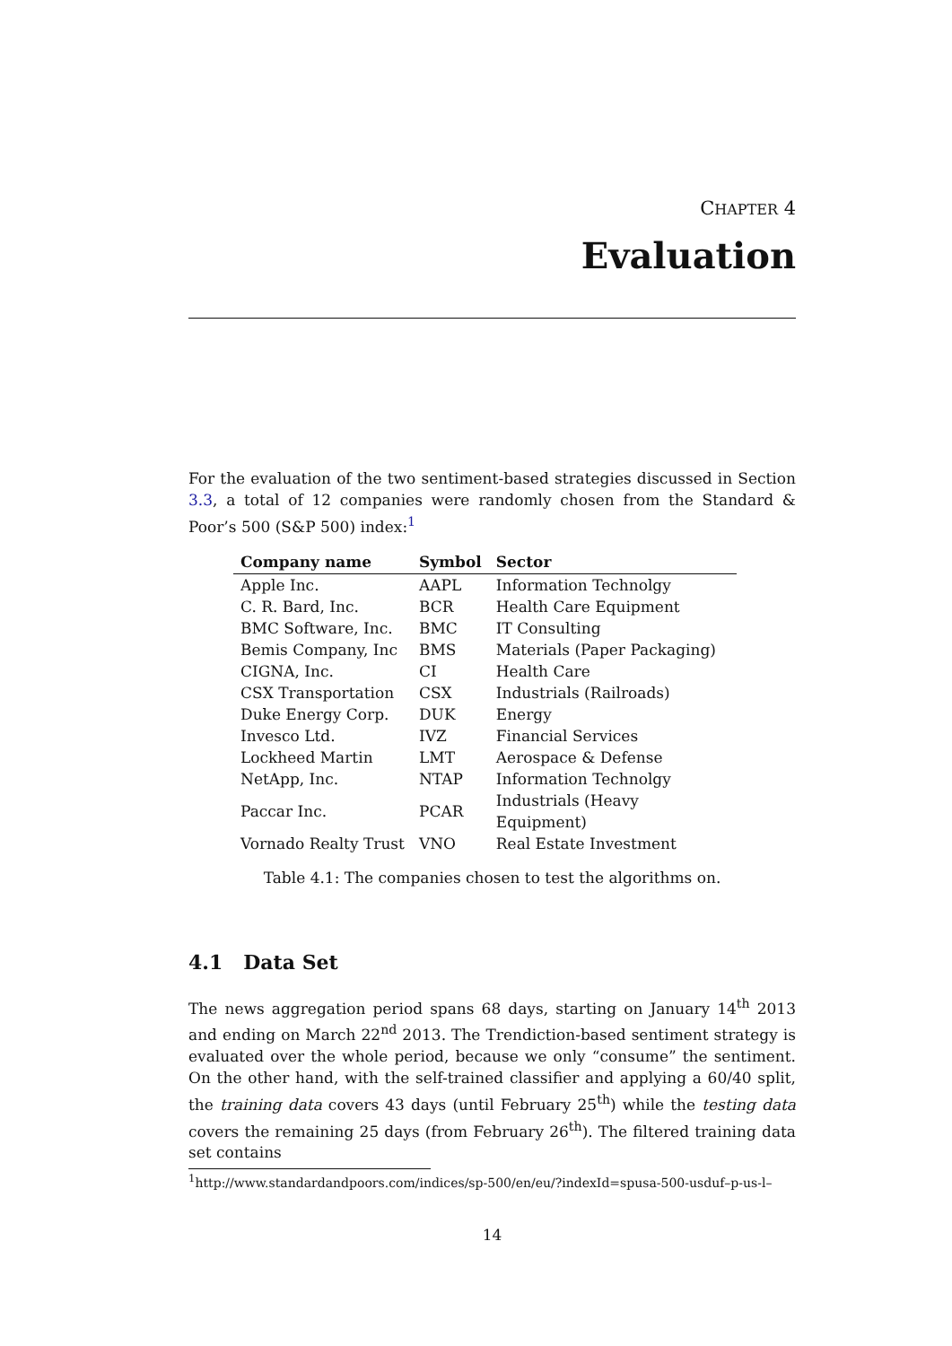CHAPTER 4
Evaluation
For the evaluation of the two sentiment-based strategies discussed in Section 3.3, a total of 12 companies were randomly chosen from the Standard & Poor’s 500 (S&P 500) index:<sup>1</sup>
| Company name | Symbol | Sector |
| --- | --- | --- |
| Apple Inc. | AAPL | Information Technolgy |
| C. R. Bard, Inc. | BCR | Health Care Equipment |
| BMC Software, Inc. | BMC | IT Consulting |
| Bemis Company, Inc | BMS | Materials (Paper Packaging) |
| CIGNA, Inc. | CI | Health Care |
| CSX Transportation | CSX | Industrials (Railroads) |
| Duke Energy Corp. | DUK | Energy |
| Invesco Ltd. | IVZ | Financial Services |
| Lockheed Martin | LMT | Aerospace & Defense |
| NetApp, Inc. | NTAP | Information Technolgy |
| Paccar Inc. | PCAR | Industrials (Heavy Equipment) |
| Vornado Realty Trust | VNO | Real Estate Investment |
Table 4.1: The companies chosen to test the algorithms on.
4.1 Data Set
The news aggregation period spans 68 days, starting on January 14<sup>th</sup> 2013 and ending on March 22<sup>nd</sup> 2013. The Trendiction-based sentiment strategy is evaluated over the whole period, because we only “consume” the sentiment. On the other hand, with the self-trained classifier and applying a 60/40 split, the training data covers 43 days (until February 25<sup>th</sup>) while the testing data covers the remaining 25 days (from February 26<sup>th</sup>). The filtered training data set contains
<sup>1</sup> http://www.standardandpoors.com/indices/sp-500/en/eu/?indexId=spusa-500-usduf–p-us-l–
14